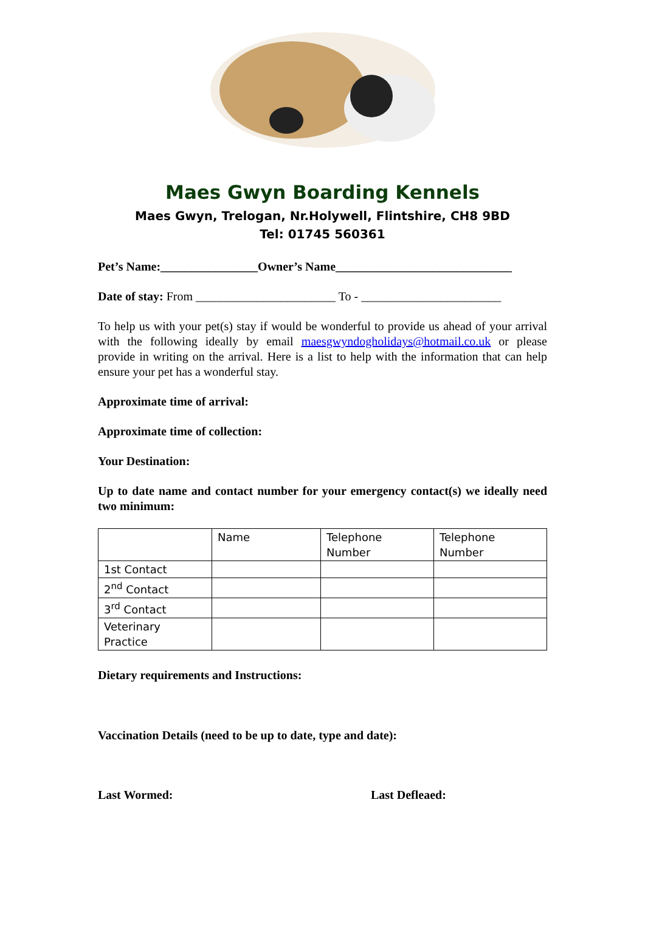Maes Gwyn Boarding Kennels
Maes Gwyn, Trelogan, Nr.Holywell, Flintshire, CH8 9BD
Tel: 01745 560361
Pet’s Name:________________Owner’s Name_____________________________
Date of stay: From _______________________ To - _______________________
To help us with your pet(s) stay if would be wonderful to provide us ahead of your arrival with the following ideally by email maesgwyndogholidays@hotmail.co.uk or please provide in writing on the arrival. Here is a list to help with the information that can help ensure your pet has a wonderful stay.
Approximate time of arrival:
Approximate time of collection:
Your Destination:
Up to date name and contact number for your emergency contact(s) we ideally need two minimum:
| | Name | Telephone Number | Telephone Number |
| 1st Contact | | | |
| 2<sup>nd</sup> Contact | | | |
| 3<sup>rd</sup> Contact | | | |
| Veterinary Practice | | | |
Dietary requirements and Instructions:
Vaccination Details (need to be up to date, type and date):
Last Wormed: Last Defleaed: